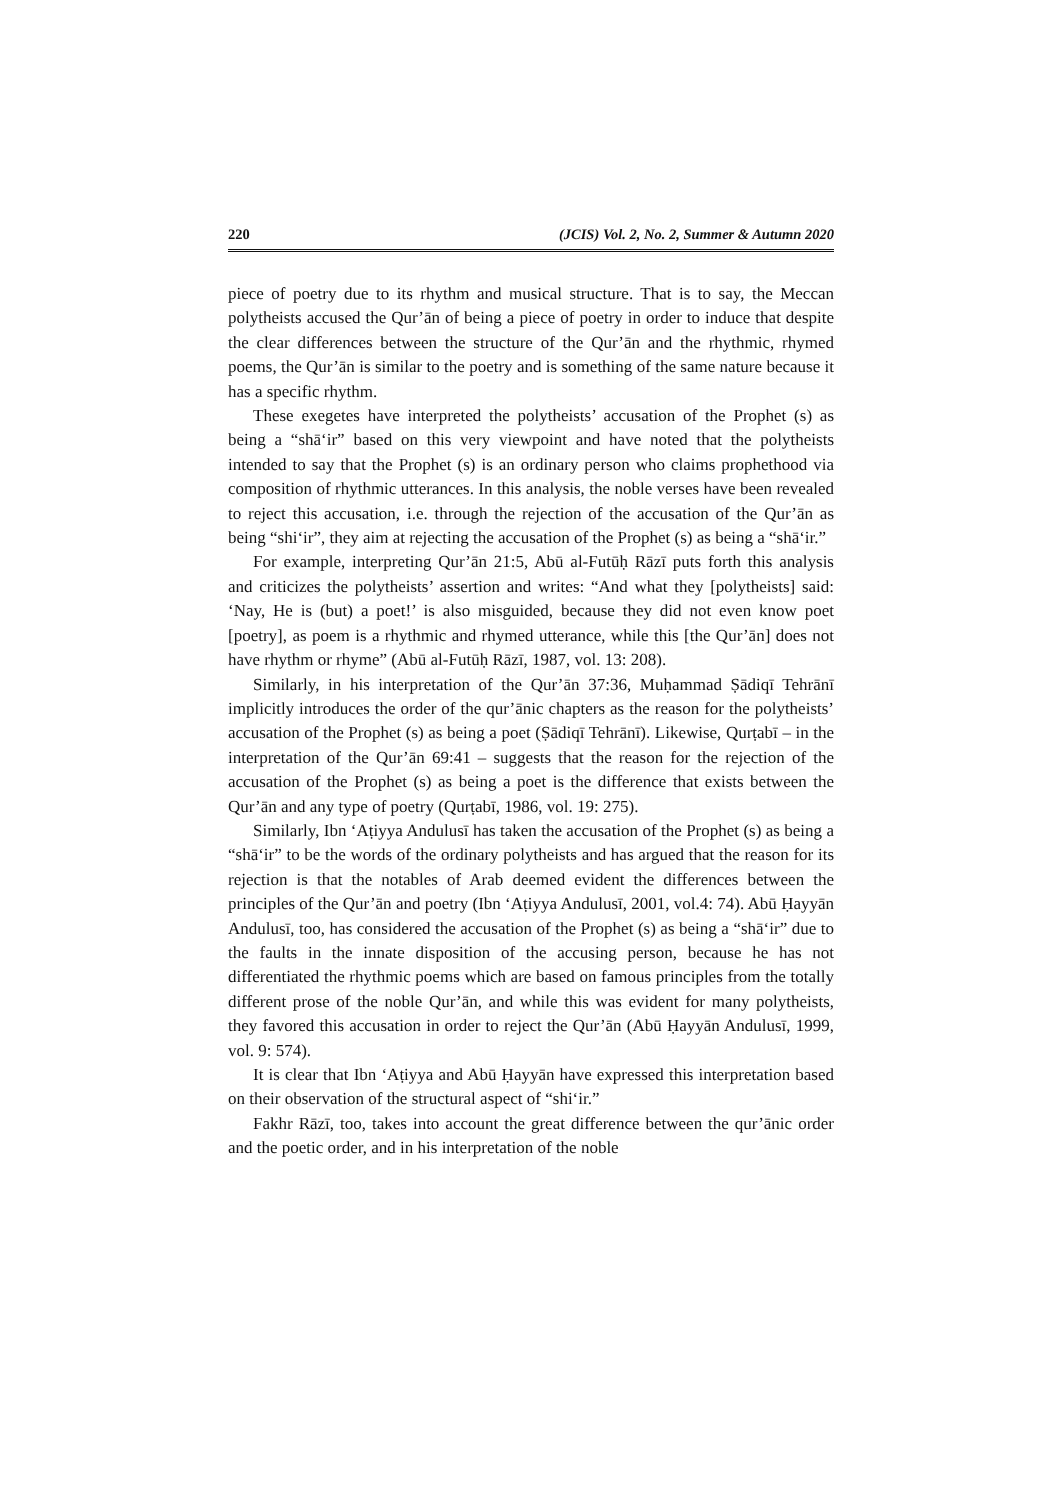220 (JCIS) Vol. 2, No. 2, Summer & Autumn 2020
piece of poetry due to its rhythm and musical structure. That is to say, the Meccan polytheists accused the Qur’ān of being a piece of poetry in order to induce that despite the clear differences between the structure of the Qur’ān and the rhythmic, rhymed poems, the Qur’ān is similar to the poetry and is something of the same nature because it has a specific rhythm.
These exegetes have interpreted the polytheists’ accusation of the Prophet (s) as being a “shā‘ir” based on this very viewpoint and have noted that the polytheists intended to say that the Prophet (s) is an ordinary person who claims prophethood via composition of rhythmic utterances. In this analysis, the noble verses have been revealed to reject this accusation, i.e. through the rejection of the accusation of the Qur’ān as being “shi‘ir”, they aim at rejecting the accusation of the Prophet (s) as being a “shā‘ir.”
For example, interpreting Qur’ān 21:5, Abū al-Futūḥ Rāzī puts forth this analysis and criticizes the polytheists’ assertion and writes: “And what they [polytheists] said: ‘Nay, He is (but) a poet!’ is also misguided, because they did not even know poet [poetry], as poem is a rhythmic and rhymed utterance, while this [the Qur’ān] does not have rhythm or rhyme” (Abū al-Futūḥ Rāzī, 1987, vol. 13: 208).
Similarly, in his interpretation of the Qur’ān 37:36, Muḥammad Ṣādiqī Tehrānī implicitly introduces the order of the qur’ānic chapters as the reason for the polytheists’ accusation of the Prophet (s) as being a poet (Ṣādiqī Tehrānī). Likewise, Qurṭabī – in the interpretation of the Qur’ān 69:41 – suggests that the reason for the rejection of the accusation of the Prophet (s) as being a poet is the difference that exists between the Qur’ān and any type of poetry (Qurṭabī, 1986, vol. 19: 275).
Similarly, Ibn ‘Aṭiyya Andulusī has taken the accusation of the Prophet (s) as being a “shā‘ir” to be the words of the ordinary polytheists and has argued that the reason for its rejection is that the notables of Arab deemed evident the differences between the principles of the Qur’ān and poetry (Ibn ‘Aṭiyya Andulusī, 2001, vol.4: 74). Abū Ḥayyān Andulusī, too, has considered the accusation of the Prophet (s) as being a “shā‘ir” due to the faults in the innate disposition of the accusing person, because he has not differentiated the rhythmic poems which are based on famous principles from the totally different prose of the noble Qur’ān, and while this was evident for many polytheists, they favored this accusation in order to reject the Qur’ān (Abū Ḥayyān Andulusī, 1999, vol. 9: 574).
It is clear that Ibn ‘Aṭiyya and Abū Ḥayyān have expressed this interpretation based on their observation of the structural aspect of “shi‘ir.”
Fakhr Rāzī, too, takes into account the great difference between the qur’ānic order and the poetic order, and in his interpretation of the noble